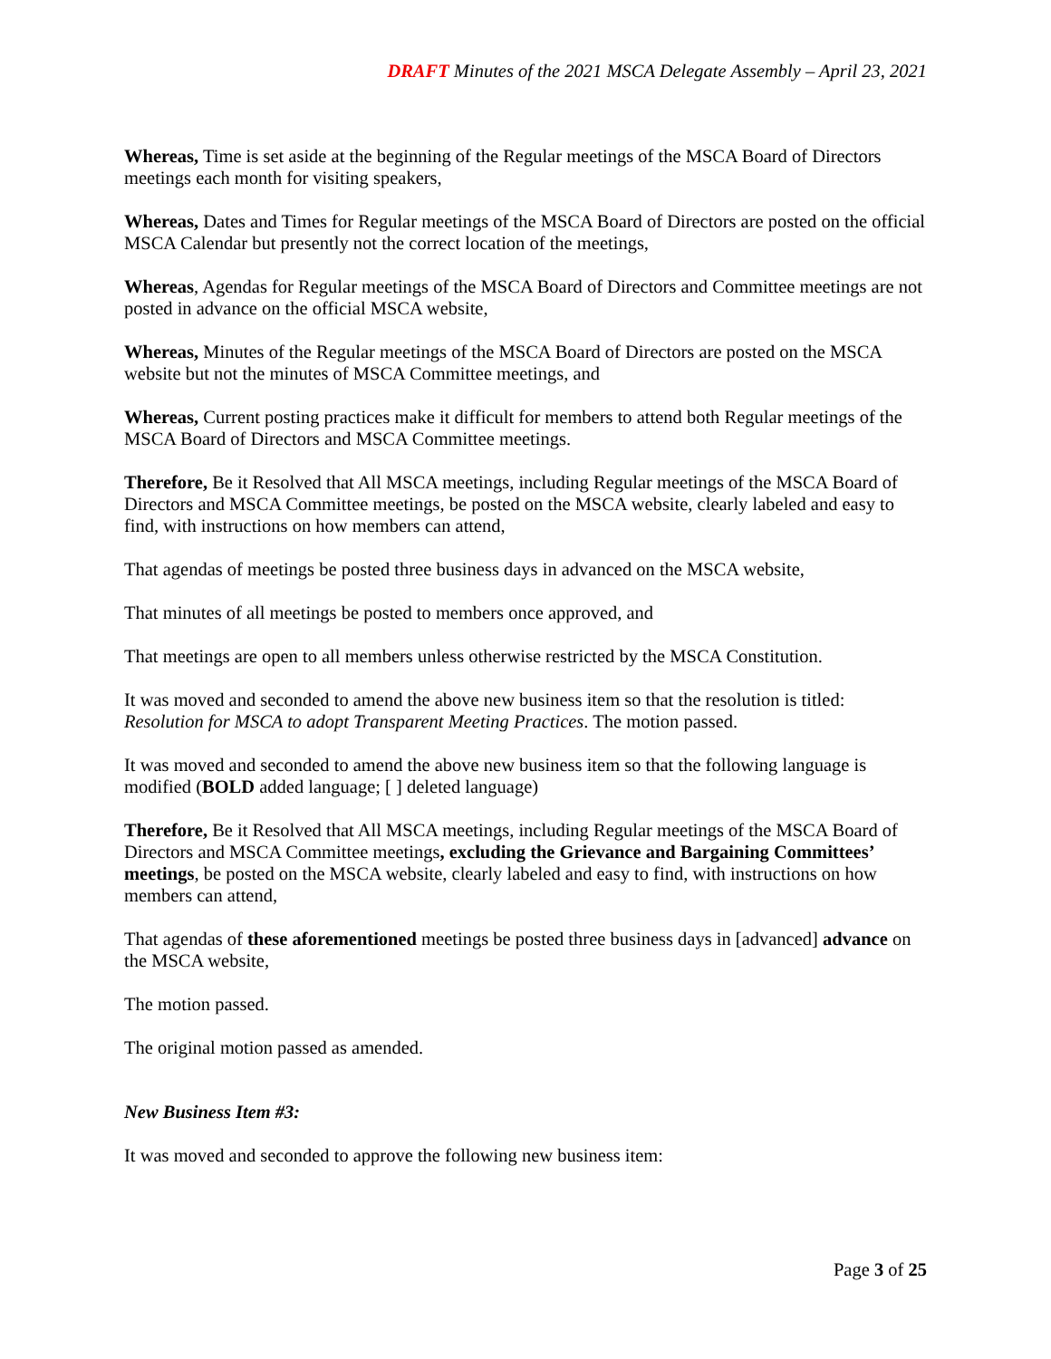DRAFT Minutes of the 2021 MSCA Delegate Assembly – April 23, 2021
Whereas, Time is set aside at the beginning of the Regular meetings of the MSCA Board of Directors meetings each month for visiting speakers,
Whereas, Dates and Times for Regular meetings of the MSCA Board of Directors are posted on the official MSCA Calendar but presently not the correct location of the meetings,
Whereas, Agendas for Regular meetings of the MSCA Board of Directors and Committee meetings are not posted in advance on the official MSCA website,
Whereas, Minutes of the Regular meetings of the MSCA Board of Directors are posted on the MSCA website but not the minutes of MSCA Committee meetings, and
Whereas, Current posting practices make it difficult for members to attend both Regular meetings of the MSCA Board of Directors and MSCA Committee meetings.
Therefore, Be it Resolved that All MSCA meetings, including Regular meetings of the MSCA Board of Directors and MSCA Committee meetings, be posted on the MSCA website, clearly labeled and easy to find, with instructions on how members can attend,
That agendas of meetings be posted three business days in advanced on the MSCA website,
That minutes of all meetings be posted to members once approved, and
That meetings are open to all members unless otherwise restricted by the MSCA Constitution.
It was moved and seconded to amend the above new business item so that the resolution is titled: Resolution for MSCA to adopt Transparent Meeting Practices. The motion passed.
It was moved and seconded to amend the above new business item so that the following language is modified (BOLD added language; [ ] deleted language)
Therefore, Be it Resolved that All MSCA meetings, including Regular meetings of the MSCA Board of Directors and MSCA Committee meetings, excluding the Grievance and Bargaining Committees’ meetings, be posted on the MSCA website, clearly labeled and easy to find, with instructions on how members can attend,
That agendas of these aforementioned meetings be posted three business days in [advanced] advance on the MSCA website,
The motion passed.
The original motion passed as amended.
New Business Item #3:
It was moved and seconded to approve the following new business item:
Page 3 of 25